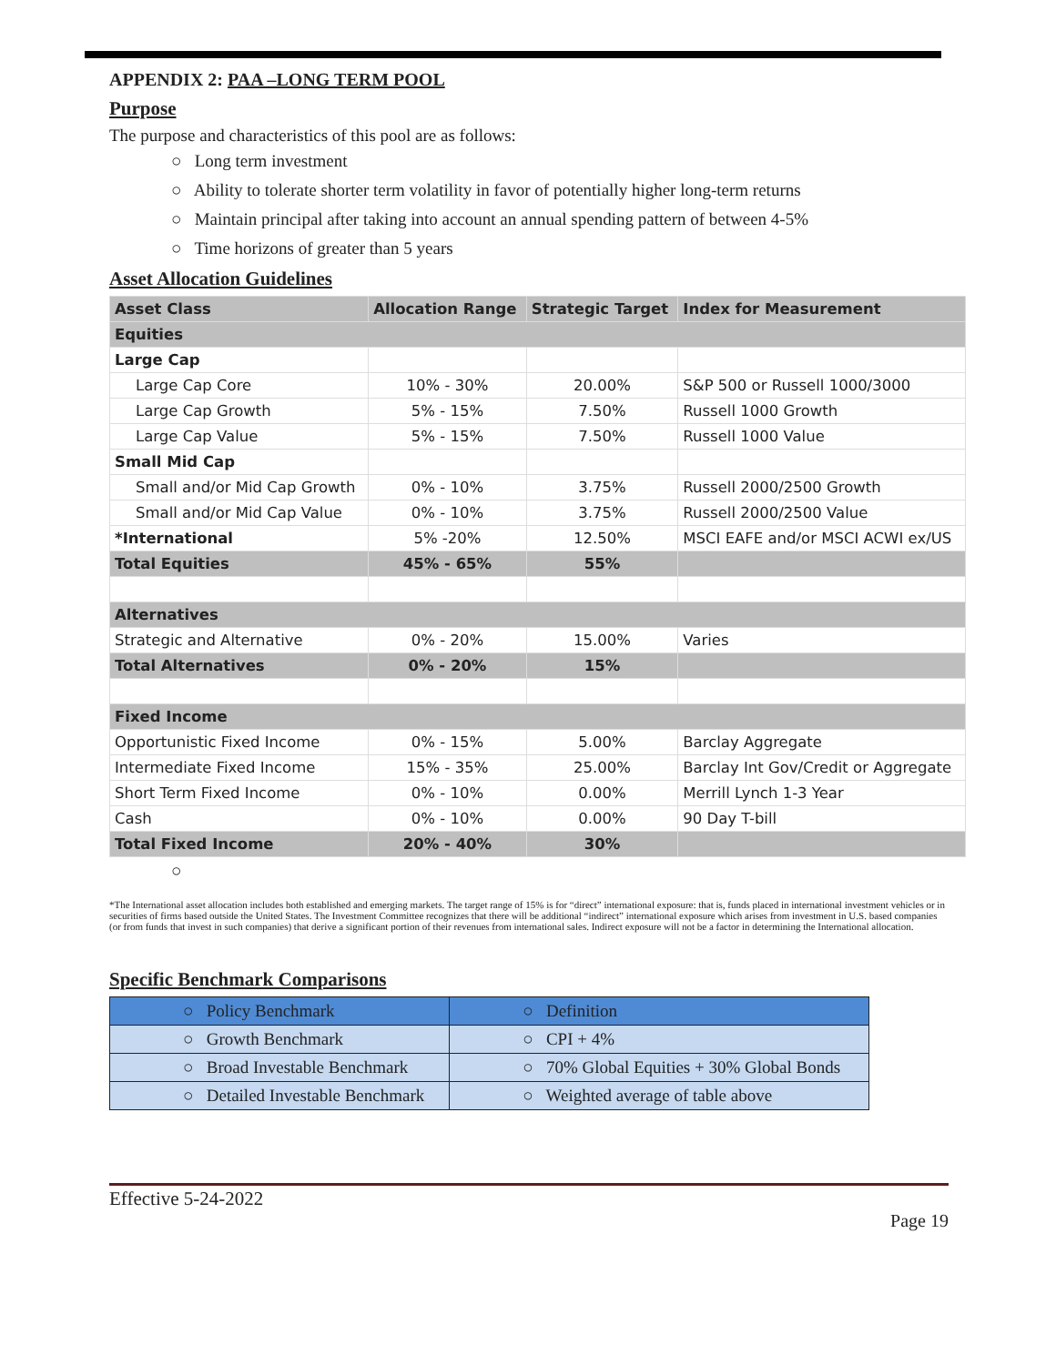APPENDIX 2: PAA –LONG TERM POOL
Purpose
The purpose and characteristics of this pool are as follows:
○ Long term investment
○ Ability to tolerate shorter term volatility in favor of potentially higher long-term returns
○ Maintain principal after taking into account an annual spending pattern of between 4-5%
○ Time horizons of greater than 5 years
Asset Allocation Guidelines
| Asset Class | Allocation Range | Strategic Target | Index for Measurement |
| --- | --- | --- | --- |
| Equities | | | |
| Large Cap | | | |
| Large Cap Core | 10% - 30% | 20.00% | S&P 500 or Russell 1000/3000 |
| Large Cap Growth | 5% - 15% | 7.50% | Russell 1000 Growth |
| Large Cap Value | 5% - 15% | 7.50% | Russell 1000 Value |
| Small Mid Cap | | | |
| Small and/or Mid Cap Growth | 0% - 10% | 3.75% | Russell 2000/2500 Growth |
| Small and/or Mid Cap Value | 0% - 10% | 3.75% | Russell 2000/2500 Value |
| *International | 5% -20% | 12.50% | MSCI EAFE and/or MSCI ACWI ex/US |
| Total Equities | 45% - 65% | 55% | |
| Alternatives | | | |
| Strategic and Alternative | 0% - 20% | 15.00% | Varies |
| Total Alternatives | 0% - 20% | 15% | |
| Fixed Income | | | |
| Opportunistic Fixed Income | 0% - 15% | 5.00% | Barclay Aggregate |
| Intermediate Fixed Income | 15% - 35% | 25.00% | Barclay Int Gov/Credit or Aggregate |
| Short Term Fixed Income | 0% - 10% | 0.00% | Merrill Lynch 1-3 Year |
| Cash | 0% - 10% | 0.00% | 90 Day T-bill |
| Total Fixed Income | 20% - 40% | 30% | |
○
*The International asset allocation includes both established and emerging markets. The target range of 15% is for “direct” international exposure: that is, funds placed in international investment vehicles or in securities of firms based outside the United States. The Investment Committee recognizes that there will be additional “indirect” international exposure which arises from investment in U.S. based companies (or from funds that invest in such companies) that derive a significant portion of their revenues from international sales. Indirect exposure will not be a factor in determining the International allocation.
Specific Benchmark Comparisons
| ○ Policy Benchmark | ○ Definition |
| ○ Growth Benchmark | ○ CPI + 4% |
| ○ Broad Investable Benchmark | ○ 70% Global Equities + 30% Global Bonds |
| ○ Detailed Investable Benchmark | ○ Weighted average of table above |
Effective 5-24-2022
Page 19